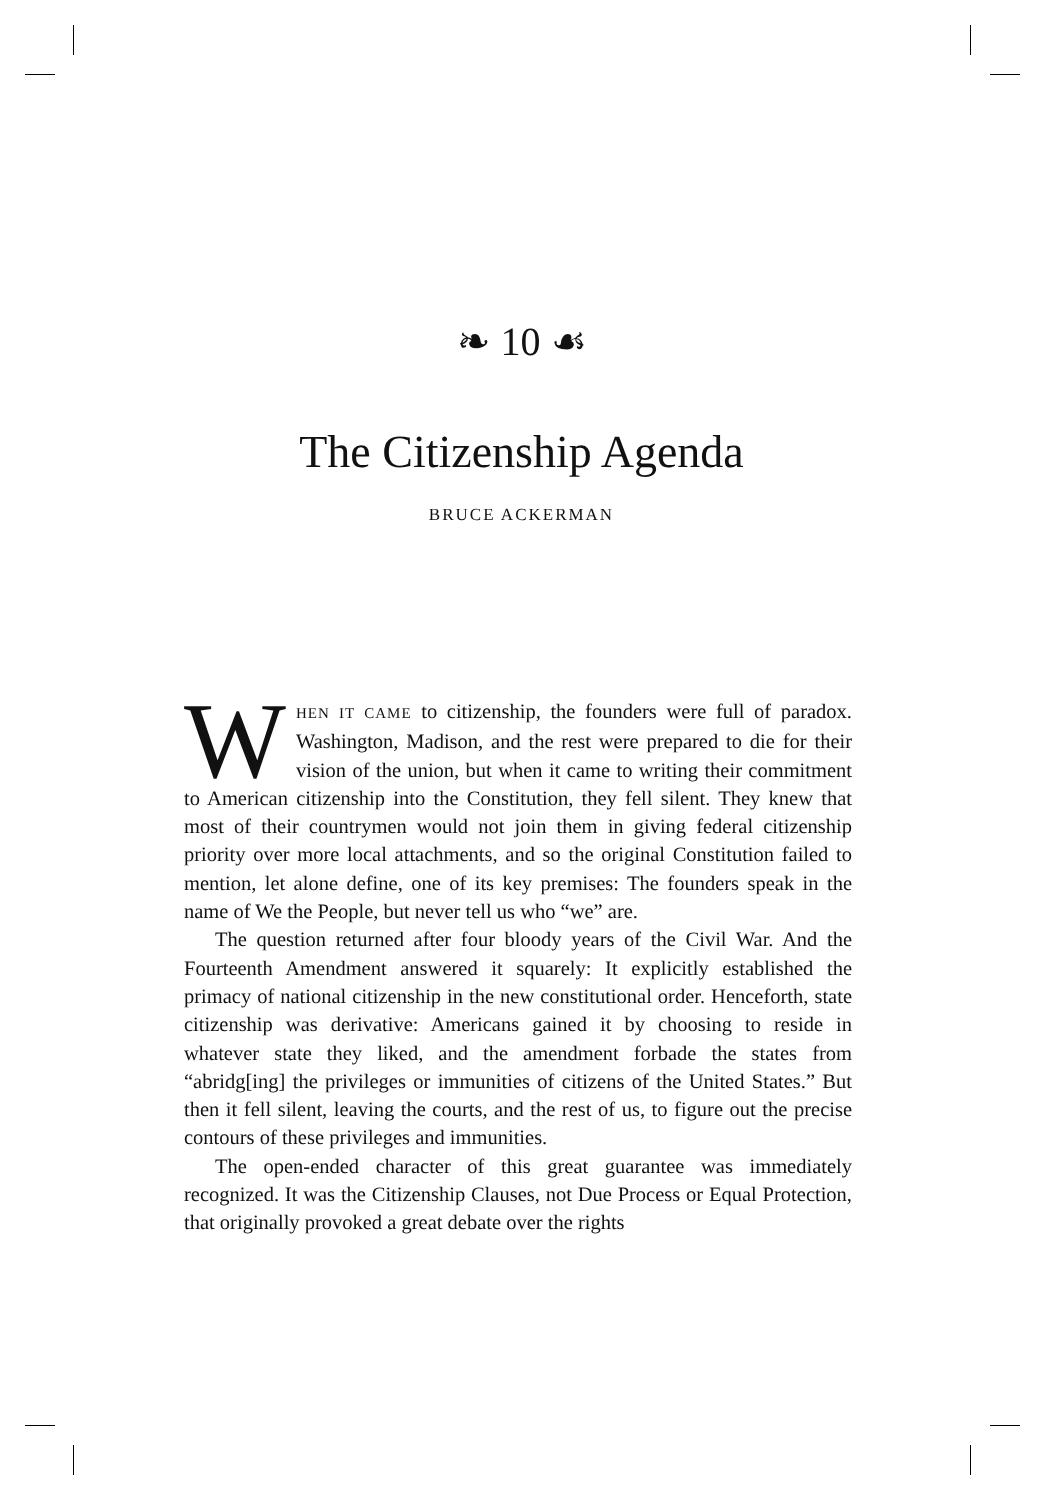❧ 10 ☙
The Citizenship Agenda
BRUCE ACKERMAN
WHEN IT CAME to citizenship, the founders were full of paradox. Washington, Madison, and the rest were prepared to die for their vision of the union, but when it came to writing their commitment to American citizenship into the Constitution, they fell silent. They knew that most of their countrymen would not join them in giving federal citizenship priority over more local attachments, and so the original Constitution failed to mention, let alone define, one of its key premises: The founders speak in the name of We the People, but never tell us who “we” are.
The question returned after four bloody years of the Civil War. And the Fourteenth Amendment answered it squarely: It explicitly established the primacy of national citizenship in the new constitutional order. Henceforth, state citizenship was derivative: Americans gained it by choosing to reside in whatever state they liked, and the amendment forbade the states from “abridg[ing] the privileges or immunities of citizens of the United States.” But then it fell silent, leaving the courts, and the rest of us, to figure out the precise contours of these privileges and immunities.
The open-ended character of this great guarantee was immediately recognized. It was the Citizenship Clauses, not Due Process or Equal Protection, that originally provoked a great debate over the rights